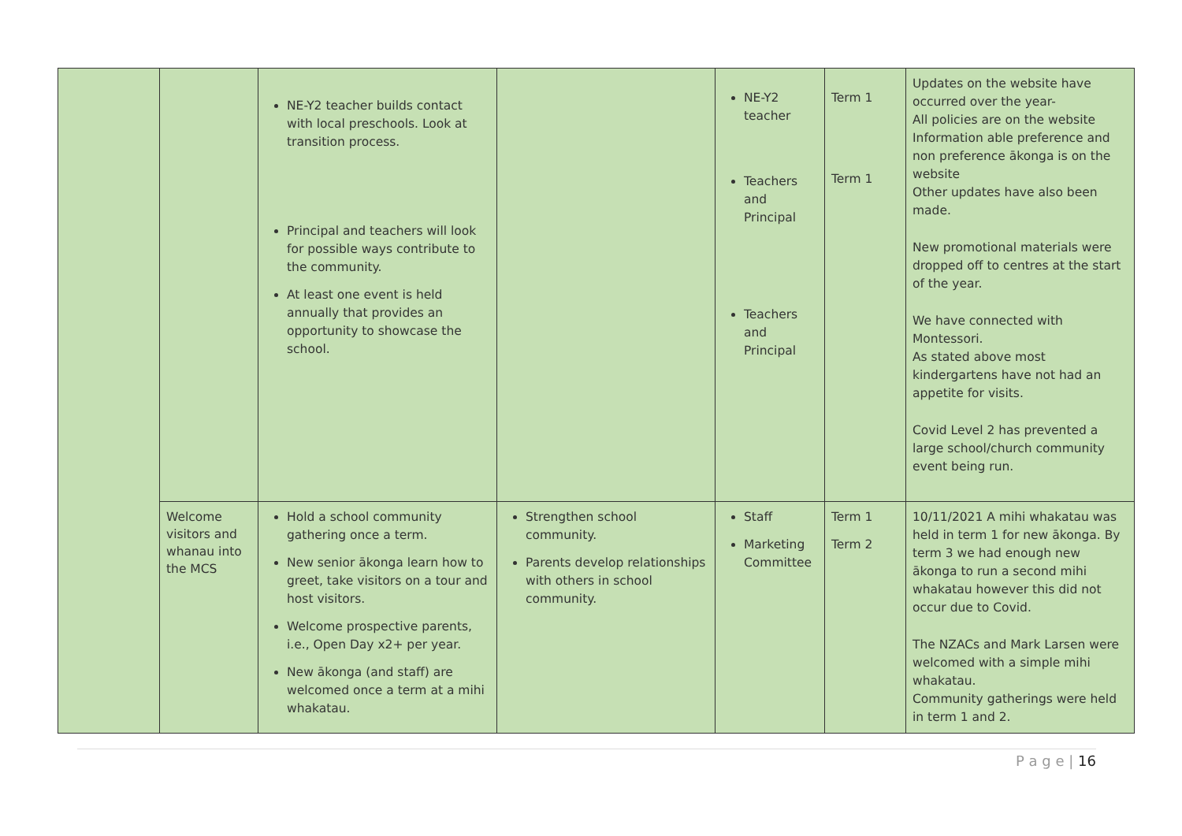| | | NE-Y2 teacher builds contact with local preschools. Look at transition process. Principal and teachers will look for possible ways contribute to the community. At least one event is held annually that provides an opportunity to showcase the school. | | NE-Y2 teacher Teachers and Principal Teachers and Principal | Term 1 Term 1 | Updates on the website have occurred over the year- All policies are on the website Information able preference and non preference ākonga is on the website Other updates have also been made. New promotional materials were dropped off to centres at the start of the year. We have connected with Montessori. As stated above most kindergartens have not had an appetite for visits. Covid Level 2 has prevented a large school/church community event being run. |
| | Welcome visitors and whanau into the MCS | Hold a school community gathering once a term. New senior ākonga learn how to greet, take visitors on a tour and host visitors. Welcome prospective parents, i.e., Open Day x2+ per year. New ākonga (and staff) are welcomed once a term at a mihi whakatau. | Strengthen school community. Parents develop relationships with others in school community. | Staff Marketing Committee | Term 1 Term 2 | 10/11/2021 A mihi whakatau was held in term 1 for new ākonga. By term 3 we had enough new ākonga to run a second mihi whakatau however this did not occur due to Covid. The NZACs and Mark Larsen were welcomed with a simple mihi whakatau. Community gatherings were held in term 1 and 2. |
P a g e | 16